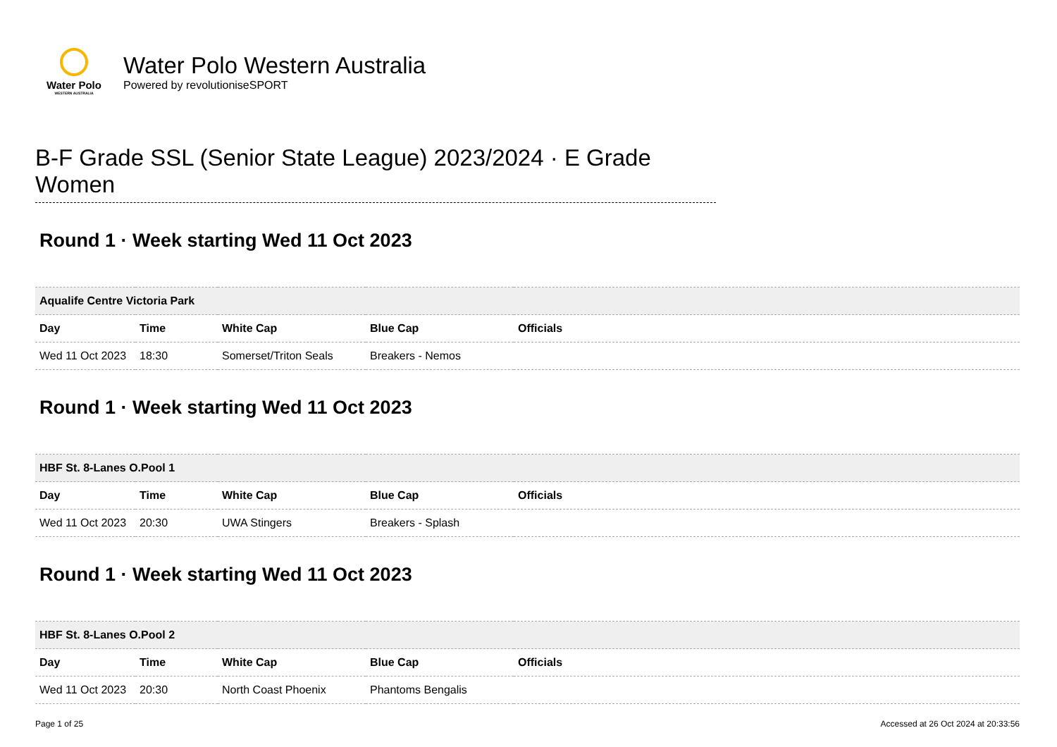Water Polo
WESTERN AUSTRALIA
Water Polo Western Australia
Powered by revolutioniseSPORT
B-F Grade SSL (Senior State League) 2023/2024 · E Grade Women
Round 1 · Week starting Wed 11 Oct 2023
| Aqualife Centre Victoria Park | | | | |
| Day | Time | White Cap | Blue Cap | Officials |
| Wed 11 Oct 2023 | 18:30 | Somerset/Triton Seals | Breakers - Nemos | |
Round 1 · Week starting Wed 11 Oct 2023
| HBF St. 8-Lanes O.Pool 1 | | | | |
| Day | Time | White Cap | Blue Cap | Officials |
| Wed 11 Oct 2023 | 20:30 | UWA Stingers | Breakers - Splash | |
Round 1 · Week starting Wed 11 Oct 2023
| HBF St. 8-Lanes O.Pool 2 | | | | |
| Day | Time | White Cap | Blue Cap | Officials |
| Wed 11 Oct 2023 | 20:30 | North Coast Phoenix | Phantoms Bengalis | |
Page 1 of 25 Accessed at 26 Oct 2024 at 20:33:56